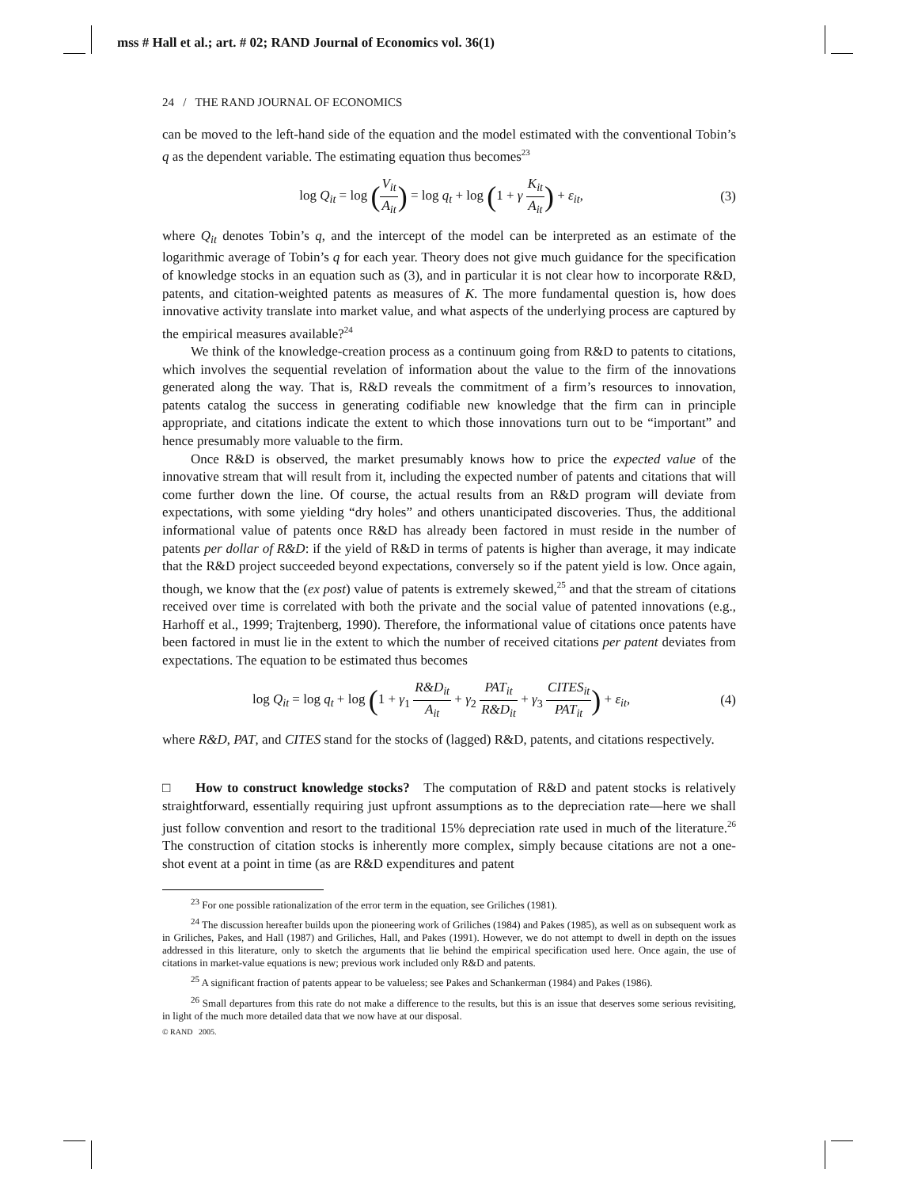mss # Hall et al.; art. # 02; RAND Journal of Economics vol. 36(1)
24 / THE RAND JOURNAL OF ECONOMICS
can be moved to the left-hand side of the equation and the model estimated with the conventional Tobin’s q as the dependent variable. The estimating equation thus becomes<sup>23</sup>
log Q<sub>it</sub> = log (V<sub>it</sub> A<sub>it</sub>) = log q<sub>t</sub> + log (1 + γ K<sub>it</sub> A<sub>it</sub>) + ε<sub>it</sub>,
(3)
where Q<sub>it</sub> denotes Tobin’s q, and the intercept of the model can be interpreted as an estimate of the logarithmic average of Tobin’s q for each year. Theory does not give much guidance for the specification of knowledge stocks in an equation such as (3), and in particular it is not clear how to incorporate R&D, patents, and citation-weighted patents as measures of K. The more fundamental question is, how does innovative activity translate into market value, and what aspects of the underlying process are captured by the empirical measures available?<sup>24</sup>
We think of the knowledge-creation process as a continuum going from R&D to patents to citations, which involves the sequential revelation of information about the value to the firm of the innovations generated along the way. That is, R&D reveals the commitment of a firm’s resources to innovation, patents catalog the success in generating codifiable new knowledge that the firm can in principle appropriate, and citations indicate the extent to which those innovations turn out to be “important” and hence presumably more valuable to the firm.
Once R&D is observed, the market presumably knows how to price the expected value of the innovative stream that will result from it, including the expected number of patents and citations that will come further down the line. Of course, the actual results from an R&D program will deviate from expectations, with some yielding “dry holes” and others unanticipated discoveries. Thus, the additional informational value of patents once R&D has already been factored in must reside in the number of patents per dollar of R&D: if the yield of R&D in terms of patents is higher than average, it may indicate that the R&D project succeeded beyond expectations, conversely so if the patent yield is low. Once again, though, we know that the (ex post) value of patents is extremely skewed,<sup>25</sup> and that the stream of citations received over time is correlated with both the private and the social value of patented innovations (e.g., Harhoff et al., 1999; Trajtenberg, 1990). Therefore, the informational value of citations once patents have been factored in must lie in the extent to which the number of received citations per patent deviates from expectations. The equation to be estimated thus becomes
log Q<sub>it</sub> = log q<sub>t</sub> + log (1 + γ<sub>1</sub> R&D<sub>it</sub> A<sub>it</sub> + γ<sub>2</sub> PAT<sub>it</sub> R&D<sub>it</sub> + γ<sub>3</sub> CITES<sub>it</sub> PAT<sub>it</sub>) + ε<sub>it</sub>,
(4)
where R&D, PAT, and CITES stand for the stocks of (lagged) R&D, patents, and citations respectively.
□ How to construct knowledge stocks? The computation of R&D and patent stocks is relatively straightforward, essentially requiring just upfront assumptions as to the depreciation rate—here we shall just follow convention and resort to the traditional 15% depreciation rate used in much of the literature.<sup>26</sup> The construction of citation stocks is inherently more complex, simply because citations are not a one-shot event at a point in time (as are R&D expenditures and patent
<sup>23</sup> For one possible rationalization of the error term in the equation, see Griliches (1981).
<sup>24</sup> The discussion hereafter builds upon the pioneering work of Griliches (1984) and Pakes (1985), as well as on subsequent work as in Griliches, Pakes, and Hall (1987) and Griliches, Hall, and Pakes (1991). However, we do not attempt to dwell in depth on the issues addressed in this literature, only to sketch the arguments that lie behind the empirical specification used here. Once again, the use of citations in market-value equations is new; previous work included only R&D and patents.
<sup>25</sup> A significant fraction of patents appear to be valueless; see Pakes and Schankerman (1984) and Pakes (1986).
<sup>26</sup> Small departures from this rate do not make a difference to the results, but this is an issue that deserves some serious revisiting, in light of the much more detailed data that we now have at our disposal.
© RAND 2005.